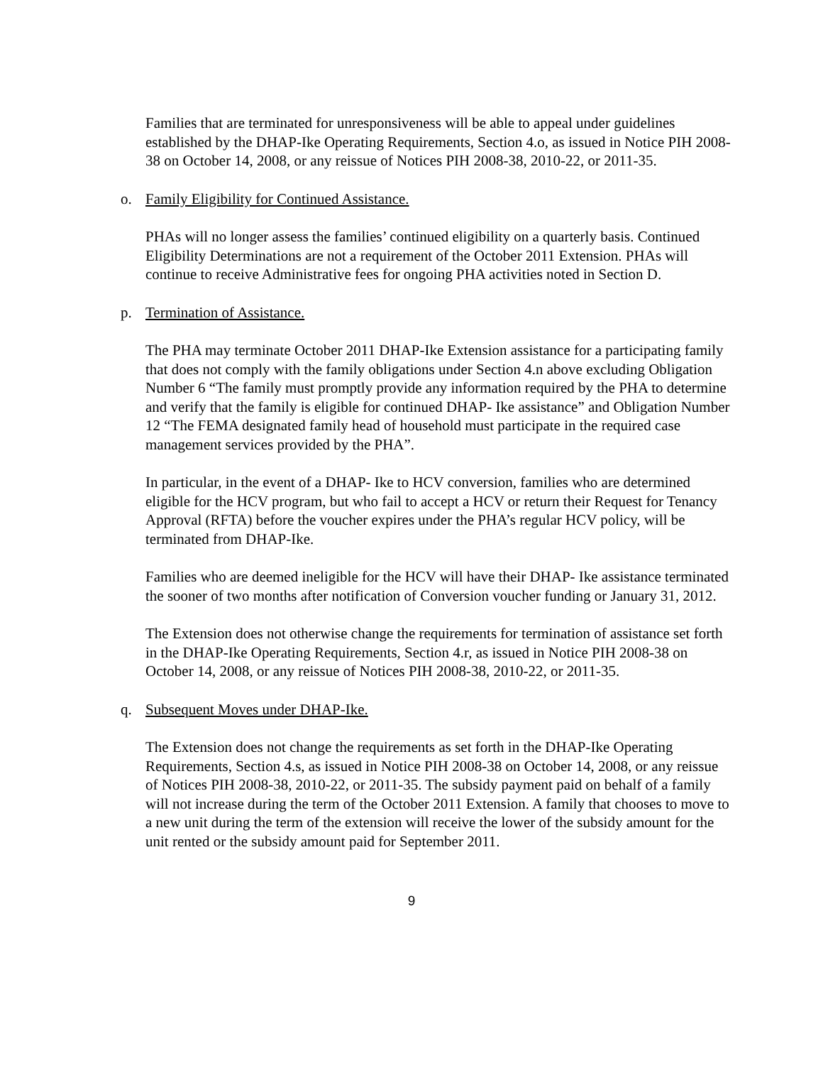Families that are terminated for unresponsiveness will be able to appeal under guidelines established by the DHAP-Ike Operating Requirements, Section 4.o, as issued in Notice PIH 2008-38 on October 14, 2008, or any reissue of Notices PIH 2008-38, 2010-22, or 2011-35.
o. Family Eligibility for Continued Assistance.
PHAs will no longer assess the families’ continued eligibility on a quarterly basis. Continued Eligibility Determinations are not a requirement of the October 2011 Extension. PHAs will continue to receive Administrative fees for ongoing PHA activities noted in Section D.
p. Termination of Assistance.
The PHA may terminate October 2011 DHAP-Ike Extension assistance for a participating family that does not comply with the family obligations under Section 4.n above excluding Obligation Number 6 “The family must promptly provide any information required by the PHA to determine and verify that the family is eligible for continued DHAP- Ike assistance” and Obligation Number 12 “The FEMA designated family head of household must participate in the required case management services provided by the PHA”.
In particular, in the event of a DHAP- Ike to HCV conversion, families who are determined eligible for the HCV program, but who fail to accept a HCV or return their Request for Tenancy Approval (RFTA) before the voucher expires under the PHA’s regular HCV policy, will be terminated from DHAP-Ike.
Families who are deemed ineligible for the HCV will have their DHAP- Ike assistance terminated the sooner of two months after notification of Conversion voucher funding or January 31, 2012.
The Extension does not otherwise change the requirements for termination of assistance set forth in the DHAP-Ike Operating Requirements, Section 4.r, as issued in Notice PIH 2008-38 on October 14, 2008, or any reissue of Notices PIH 2008-38, 2010-22, or 2011-35.
q. Subsequent Moves under DHAP-Ike.
The Extension does not change the requirements as set forth in the DHAP-Ike Operating Requirements, Section 4.s, as issued in Notice PIH 2008-38 on October 14, 2008, or any reissue of Notices PIH 2008-38, 2010-22, or 2011-35. The subsidy payment paid on behalf of a family will not increase during the term of the October 2011 Extension. A family that chooses to move to a new unit during the term of the extension will receive the lower of the subsidy amount for the unit rented or the subsidy amount paid for September 2011.
9